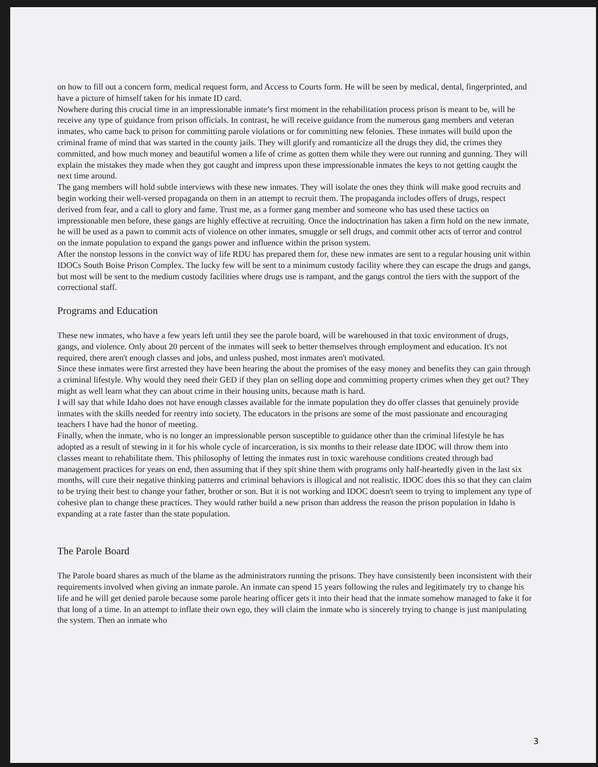on how to fill out a concern form, medical request form, and Access to Courts form. He will be seen by medical, dental, fingerprinted, and have a picture of himself taken for his inmate ID card.
Nowhere during this crucial time in an impressionable inmate’s first moment in the rehabilitation process prison is meant to be, will he receive any type of guidance from prison officials. In contrast, he will receive guidance from the numerous gang members and veteran inmates, who came back to prison for committing parole violations or for committing new felonies. These inmates will build upon the criminal frame of mind that was started in the county jails. They will glorify and romanticize all the drugs they did, the crimes they committed, and how much money and beautiful women a life of crime as gotten them while they were out running and gunning. They will explain the mistakes they made when they got caught and impress upon these impressionable inmates the keys to not getting caught the next time around.
The gang members will hold subtle interviews with these new inmates. They will isolate the ones they think will make good recruits and begin working their well-versed propaganda on them in an attempt to recruit them. The propaganda includes offers of drugs, respect derived from fear, and a call to glory and fame. Trust me, as a former gang member and someone who has used these tactics on impressionable men before, these gangs are highly effective at recruiting. Once the indoctrination has taken a firm hold on the new inmate, he will be used as a pawn to commit acts of violence on other inmates, smuggle or sell drugs, and commit other acts of terror and control on the inmate population to expand the gangs power and influence within the prison system.
After the nonstop lessons in the convict way of life RDU has prepared them for, these new inmates are sent to a regular housing unit within IDOCs South Boise Prison Complex. The lucky few will be sent to a minimum custody facility where they can escape the drugs and gangs, but most will be sent to the medium custody facilities where drugs use is rampant, and the gangs control the tiers with the support of the correctional staff.
Programs and Education
These new inmates, who have a few years left until they see the parole board, will be warehoused in that toxic environment of drugs, gangs, and violence. Only about 20 percent of the inmates will seek to better themselves through employment and education. It's not required, there aren't enough classes and jobs, and unless pushed, most inmates aren't motivated.
Since these inmates were first arrested they have been hearing the about the promises of the easy money and benefits they can gain through a criminal lifestyle. Why would they need their GED if they plan on selling dope and committing property crimes when they get out? They might as well learn what they can about crime in their housing units, because math is hard.
I will say that while Idaho does not have enough classes available for the inmate population they do offer classes that genuinely provide inmates with the skills needed for reentry into society. The educators in the prisons are some of the most passionate and encouraging teachers I have had the honor of meeting.
Finally, when the inmate, who is no longer an impressionable person susceptible to guidance other than the criminal lifestyle he has adopted as a result of stewing in it for his whole cycle of incarceration, is six months to their release date IDOC will throw them into classes meant to rehabilitate them. This philosophy of letting the inmates rust in toxic warehouse conditions created through bad management practices for years on end, then assuming that if they spit shine them with programs only half-heartedly given in the last six months, will cure their negative thinking patterns and criminal behaviors is illogical and not realistic. IDOC does this so that they can claim to be trying their best to change your father, brother or son. But it is not working and IDOC doesn't seem to trying to implement any type of cohesive plan to change these practices. They would rather build a new prison than address the reason the prison population in Idaho is expanding at a rate faster than the state population.
The Parole Board
The Parole board shares as much of the blame as the administrators running the prisons. They have consistently been inconsistent with their requirements involved when giving an inmate parole. An inmate can spend 15 years following the rules and legitimately try to change his life and he will get denied parole because some parole hearing officer gets it into their head that the inmate somehow managed to fake it for that long of a time. In an attempt to inflate their own ego, they will claim the inmate who is sincerely trying to change is just manipulating the system. Then an inmate who
3